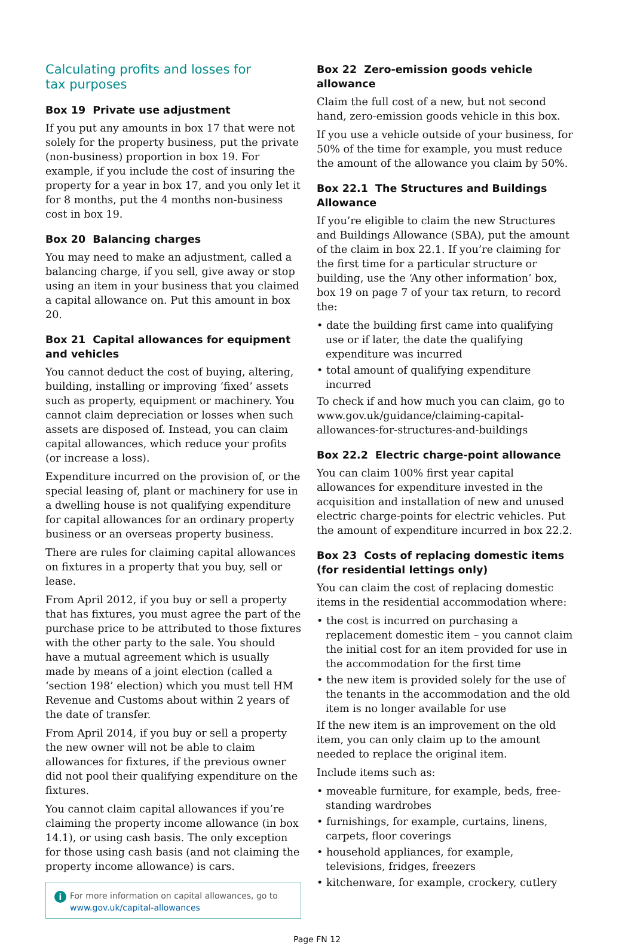Calculating profits and losses for
tax purposes
Box 19 Private use adjustment
If you put any amounts in box 17 that were not solely for the property business, put the private (non-business) proportion in box 19. For example, if you include the cost of insuring the property for a year in box 17, and you only let it for 8 months, put the 4 months non-business cost in box 19.
Box 20 Balancing charges
You may need to make an adjustment, called a balancing charge, if you sell, give away or stop using an item in your business that you claimed a capital allowance on. Put this amount in box 20.
Box 21 Capital allowances for equipment and vehicles
You cannot deduct the cost of buying, altering, building, installing or improving ‘fixed’ assets such as property, equipment or machinery. You cannot claim depreciation or losses when such assets are disposed of. Instead, you can claim capital allowances, which reduce your profits (or increase a loss).
Expenditure incurred on the provision of, or the special leasing of, plant or machinery for use in a dwelling house is not qualifying expenditure for capital allowances for an ordinary property business or an overseas property business.
There are rules for claiming capital allowances on fixtures in a property that you buy, sell or lease.
From April 2012, if you buy or sell a property that has fixtures, you must agree the part of the purchase price to be attributed to those fixtures with the other party to the sale. You should have a mutual agreement which is usually made by means of a joint election (called a ‘section 198’ election) which you must tell HM Revenue and Customs about within 2 years of the date of transfer.
From April 2014, if you buy or sell a property the new owner will not be able to claim allowances for fixtures, if the previous owner did not pool their qualifying expenditure on the fixtures.
You cannot claim capital allowances if you’re claiming the property income allowance (in box 14.1), or using cash basis. The only exception for those using cash basis (and not claiming the property income allowance) is cars.
i For more information on capital allowances, go to www.gov.uk/capital-allowances
Box 22 Zero-emission goods vehicle allowance
Claim the full cost of a new, but not second hand, zero-emission goods vehicle in this box.
If you use a vehicle outside of your business, for 50% of the time for example, you must reduce the amount of the allowance you claim by 50%.
Box 22.1 The Structures and Buildings Allowance
If you’re eligible to claim the new Structures and Buildings Allowance (SBA), put the amount of the claim in box 22.1. If you’re claiming for the first time for a particular structure or building, use the ‘Any other information’ box, box 19 on page 7 of your tax return, to record the:
• date the building first came into qualifying use or if later, the date the qualifying expenditure was incurred
• total amount of qualifying expenditure incurred
To check if and how much you can claim, go to www.gov.uk/guidance/claiming-capital-allowances-for-structures-and-buildings
Box 22.2 Electric charge-point allowance
You can claim 100% first year capital allowances for expenditure invested in the acquisition and installation of new and unused electric charge-points for electric vehicles. Put the amount of expenditure incurred in box 22.2.
Box 23 Costs of replacing domestic items (for residential lettings only)
You can claim the cost of replacing domestic items in the residential accommodation where:
• the cost is incurred on purchasing a replacement domestic item – you cannot claim the initial cost for an item provided for use in the accommodation for the first time
• the new item is provided solely for the use of the tenants in the accommodation and the old item is no longer available for use
If the new item is an improvement on the old item, you can only claim up to the amount needed to replace the original item.
Include items such as:
• moveable furniture, for example, beds, free-standing wardrobes
• furnishings, for example, curtains, linens, carpets, floor coverings
• household appliances, for example, televisions, fridges, freezers
• kitchenware, for example, crockery, cutlery
Page FN 12